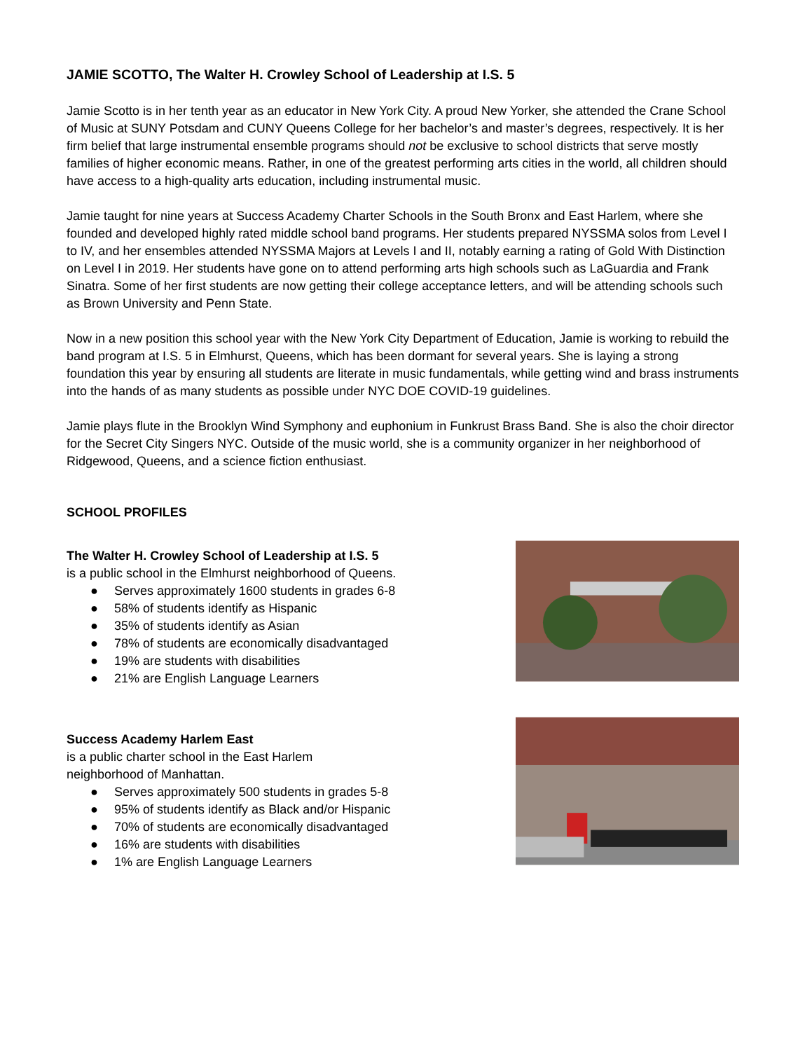JAMIE SCOTTO, The Walter H. Crowley School of Leadership at I.S. 5
Jamie Scotto is in her tenth year as an educator in New York City. A proud New Yorker, she attended the Crane School of Music at SUNY Potsdam and CUNY Queens College for her bachelor’s and master’s degrees, respectively. It is her firm belief that large instrumental ensemble programs should not be exclusive to school districts that serve mostly families of higher economic means. Rather, in one of the greatest performing arts cities in the world, all children should have access to a high-quality arts education, including instrumental music.
Jamie taught for nine years at Success Academy Charter Schools in the South Bronx and East Harlem, where she founded and developed highly rated middle school band programs. Her students prepared NYSSMA solos from Level I to IV, and her ensembles attended NYSSMA Majors at Levels I and II, notably earning a rating of Gold With Distinction on Level I in 2019. Her students have gone on to attend performing arts high schools such as LaGuardia and Frank Sinatra. Some of her first students are now getting their college acceptance letters, and will be attending schools such as Brown University and Penn State.
Now in a new position this school year with the New York City Department of Education, Jamie is working to rebuild the band program at I.S. 5 in Elmhurst, Queens, which has been dormant for several years. She is laying a strong foundation this year by ensuring all students are literate in music fundamentals, while getting wind and brass instruments into the hands of as many students as possible under NYC DOE COVID-19 guidelines.
Jamie plays flute in the Brooklyn Wind Symphony and euphonium in Funkrust Brass Band. She is also the choir director for the Secret City Singers NYC. Outside of the music world, she is a community organizer in her neighborhood of Ridgewood, Queens, and a science fiction enthusiast.
SCHOOL PROFILES
The Walter H. Crowley School of Leadership at I.S. 5
is a public school in the Elmhurst neighborhood of Queens.
● Serves approximately 1600 students in grades 6-8
● 58% of students identify as Hispanic
● 35% of students identify as Asian
● 78% of students are economically disadvantaged
● 19% are students with disabilities
● 21% are English Language Learners
Success Academy Harlem East
is a public charter school in the East Harlem
neighborhood of Manhattan.
● Serves approximately 500 students in grades 5-8
● 95% of students identify as Black and/or Hispanic
● 70% of students are economically disadvantaged
● 16% are students with disabilities
● 1% are English Language Learners